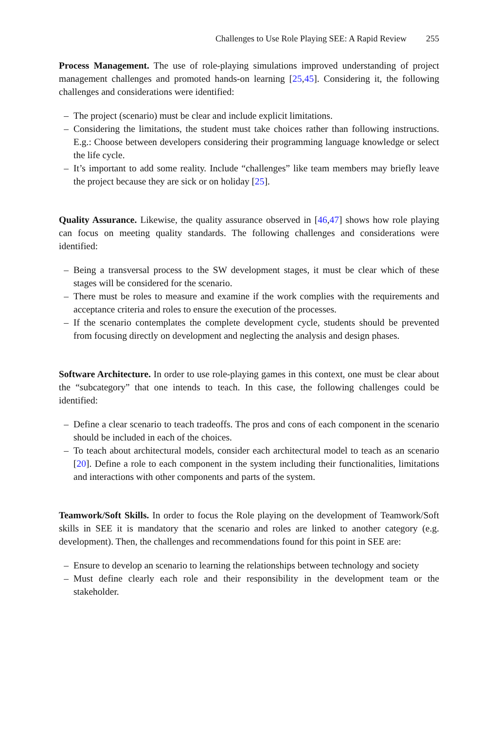Challenges to Use Role Playing SEE: A Rapid Review 255
Process Management. The use of role-playing simulations improved understanding of project management challenges and promoted hands-on learning [25,45]. Considering it, the following challenges and considerations were identified:
– The project (scenario) must be clear and include explicit limitations.
– Considering the limitations, the student must take choices rather than following instructions. E.g.: Choose between developers considering their programming language knowledge or select the life cycle.
– It’s important to add some reality. Include “challenges” like team members may briefly leave the project because they are sick or on holiday [25].
Quality Assurance. Likewise, the quality assurance observed in [46,47] shows how role playing can focus on meeting quality standards. The following challenges and considerations were identified:
– Being a transversal process to the SW development stages, it must be clear which of these stages will be considered for the scenario.
– There must be roles to measure and examine if the work complies with the requirements and acceptance criteria and roles to ensure the execution of the processes.
– If the scenario contemplates the complete development cycle, students should be prevented from focusing directly on development and neglecting the analysis and design phases.
Software Architecture. In order to use role-playing games in this context, one must be clear about the “subcategory” that one intends to teach. In this case, the following challenges could be identified:
– Define a clear scenario to teach tradeoffs. The pros and cons of each component in the scenario should be included in each of the choices.
– To teach about architectural models, consider each architectural model to teach as an scenario [20]. Define a role to each component in the system including their functionalities, limitations and interactions with other components and parts of the system.
Teamwork/Soft Skills. In order to focus the Role playing on the development of Teamwork/Soft skills in SEE it is mandatory that the scenario and roles are linked to another category (e.g. development). Then, the challenges and recommendations found for this point in SEE are:
– Ensure to develop an scenario to learning the relationships between technology and society
– Must define clearly each role and their responsibility in the development team or the stakeholder.